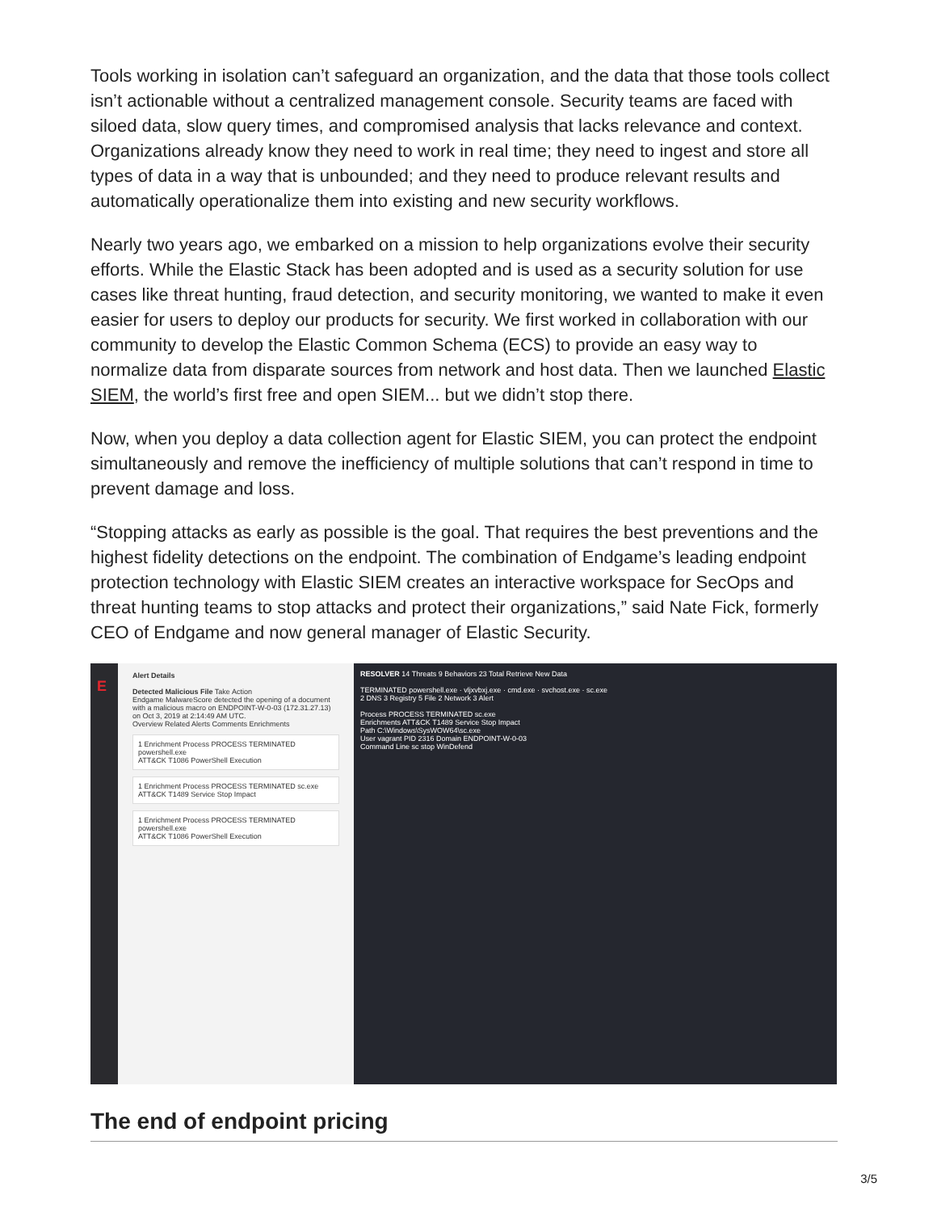Tools working in isolation can’t safeguard an organization, and the data that those tools collect isn’t actionable without a centralized management console. Security teams are faced with siloed data, slow query times, and compromised analysis that lacks relevance and context. Organizations already know they need to work in real time; they need to ingest and store all types of data in a way that is unbounded; and they need to produce relevant results and automatically operationalize them into existing and new security workflows.
Nearly two years ago, we embarked on a mission to help organizations evolve their security efforts. While the Elastic Stack has been adopted and is used as a security solution for use cases like threat hunting, fraud detection, and security monitoring, we wanted to make it even easier for users to deploy our products for security. We first worked in collaboration with our community to develop the Elastic Common Schema (ECS) to provide an easy way to normalize data from disparate sources from network and host data. Then we launched Elastic SIEM, the world’s first free and open SIEM... but we didn’t stop there.
Now, when you deploy a data collection agent for Elastic SIEM, you can protect the endpoint simultaneously and remove the inefficiency of multiple solutions that can’t respond in time to prevent damage and loss.
“Stopping attacks as early as possible is the goal. That requires the best preventions and the highest fidelity detections on the endpoint. The combination of Endgame’s leading endpoint protection technology with Elastic SIEM creates an interactive workspace for SecOps and threat hunting teams to stop attacks and protect their organizations,” said Nate Fick, formerly CEO of Endgame and now general manager of Elastic Security.
E
Alert Details
Detected Malicious File Take Action
Endgame MalwareScore detected the opening of a document with a malicious macro on ENDPOINT-W-0-03 (172.31.27.13) on Oct 3, 2019 at 2:14:49 AM UTC.
Overview Related Alerts Comments Enrichments
1 Enrichment Process PROCESS TERMINATED powershell.exe
ATT&CK T1086 PowerShell Execution
1 Enrichment Process PROCESS TERMINATED sc.exe
ATT&CK T1489 Service Stop Impact
1 Enrichment Process PROCESS TERMINATED powershell.exe
ATT&CK T1086 PowerShell Execution
RESOLVER 14 Threats 9 Behaviors 23 Total Retrieve New Data
TERMINATED powershell.exe · vljxvbxj.exe · cmd.exe · svchost.exe · sc.exe
2 DNS 3 Registry 5 File 2 Network 3 Alert
Process PROCESS TERMINATED sc.exe
Enrichments ATT&CK T1489 Service Stop Impact
Path C:\Windows\SysWOW64\sc.exe
User vagrant PID 2316 Domain ENDPOINT-W-0-03
Command Line sc stop WinDefend
The end of endpoint pricing
3/5